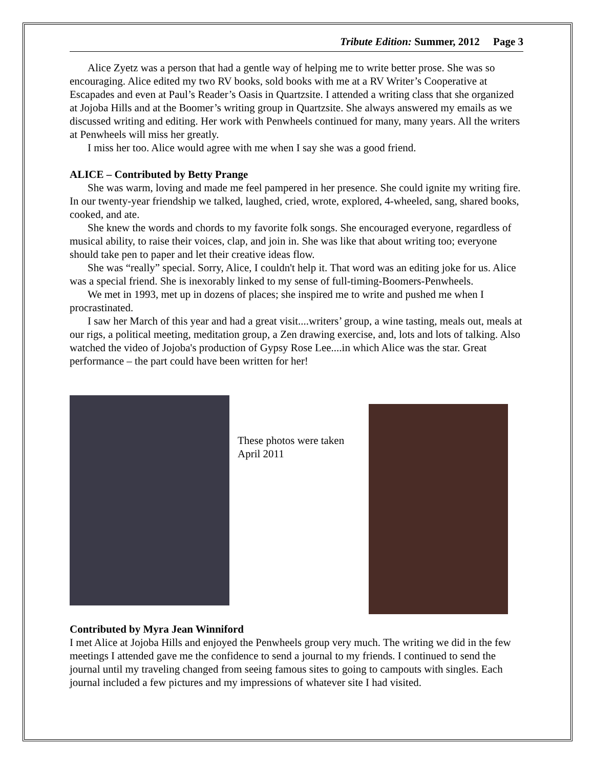Tribute Edition: Summer, 2012 Page 3
Alice Zyetz was a person that had a gentle way of helping me to write better prose. She was so encouraging. Alice edited my two RV books, sold books with me at a RV Writer’s Cooperative at Escapades and even at Paul’s Reader’s Oasis in Quartzsite. I attended a writing class that she organized at Jojoba Hills and at the Boomer’s writing group in Quartzsite. She always answered my emails as we discussed writing and editing. Her work with Penwheels continued for many, many years. All the writers at Penwheels will miss her greatly.
I miss her too. Alice would agree with me when I say she was a good friend.
ALICE – Contributed by Betty Prange
She was warm, loving and made me feel pampered in her presence. She could ignite my writing fire. In our twenty-year friendship we talked, laughed, cried, wrote, explored, 4-wheeled, sang, shared books, cooked, and ate.
She knew the words and chords to my favorite folk songs. She encouraged everyone, regardless of musical ability, to raise their voices, clap, and join in. She was like that about writing too; everyone should take pen to paper and let their creative ideas flow.
She was “really” special. Sorry, Alice, I couldn't help it. That word was an editing joke for us. Alice was a special friend. She is inexorably linked to my sense of full-timing-Boomers-Penwheels.
We met in 1993, met up in dozens of places; she inspired me to write and pushed me when I procrastinated.
I saw her March of this year and had a great visit....writers’ group, a wine tasting, meals out, meals at our rigs, a political meeting, meditation group, a Zen drawing exercise, and, lots and lots of talking. Also watched the video of Jojoba's production of Gypsy Rose Lee....in which Alice was the star. Great performance – the part could have been written for her!
These photos were taken April 2011
Contributed by Myra Jean Winniford
I met Alice at Jojoba Hills and enjoyed the Penwheels group very much. The writing we did in the few meetings I attended gave me the confidence to send a journal to my friends. I continued to send the journal until my traveling changed from seeing famous sites to going to campouts with singles. Each journal included a few pictures and my impressions of whatever site I had visited.